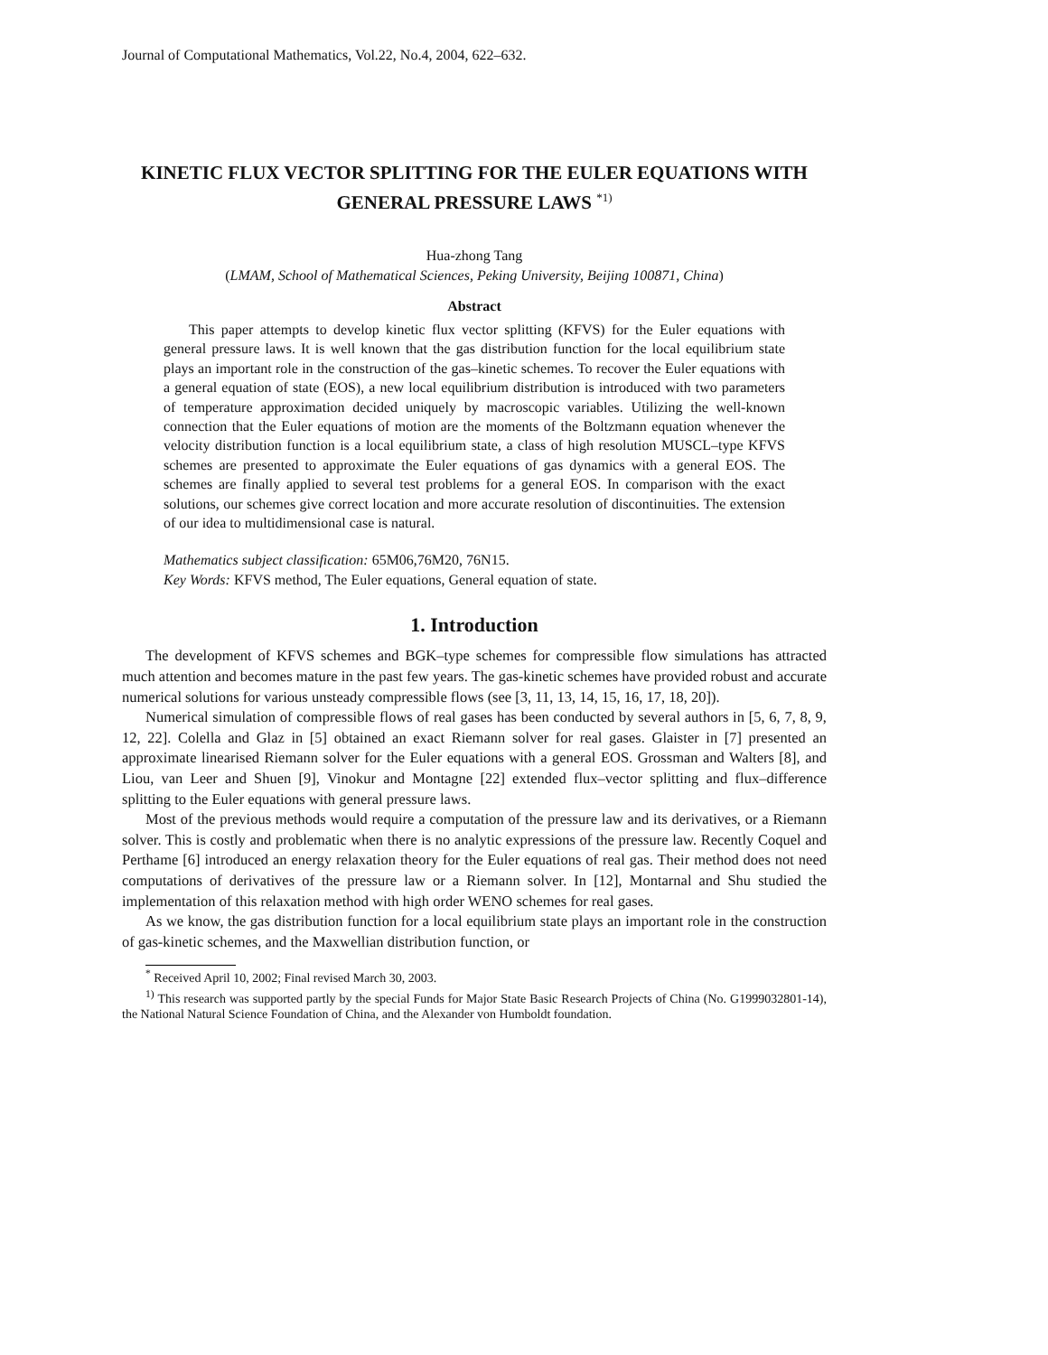Journal of Computational Mathematics, Vol.22, No.4, 2004, 622–632.
KINETIC FLUX VECTOR SPLITTING FOR THE EULER EQUATIONS WITH GENERAL PRESSURE LAWS <sup>*1)</sup>
Hua-zhong Tang
(LMAM, School of Mathematical Sciences, Peking University, Beijing 100871, China)
Abstract
This paper attempts to develop kinetic flux vector splitting (KFVS) for the Euler equations with general pressure laws. It is well known that the gas distribution function for the local equilibrium state plays an important role in the construction of the gas–kinetic schemes. To recover the Euler equations with a general equation of state (EOS), a new local equilibrium distribution is introduced with two parameters of temperature approximation decided uniquely by macroscopic variables. Utilizing the well-known connection that the Euler equations of motion are the moments of the Boltzmann equation whenever the velocity distribution function is a local equilibrium state, a class of high resolution MUSCL–type KFVS schemes are presented to approximate the Euler equations of gas dynamics with a general EOS. The schemes are finally applied to several test problems for a general EOS. In comparison with the exact solutions, our schemes give correct location and more accurate resolution of discontinuities. The extension of our idea to multidimensional case is natural.
Mathematics subject classification: 65M06,76M20, 76N15.
Key Words: KFVS method, The Euler equations, General equation of state.
1. Introduction
The development of KFVS schemes and BGK–type schemes for compressible flow simulations has attracted much attention and becomes mature in the past few years. The gas-kinetic schemes have provided robust and accurate numerical solutions for various unsteady compressible flows (see [3, 11, 13, 14, 15, 16, 17, 18, 20]).
Numerical simulation of compressible flows of real gases has been conducted by several authors in [5, 6, 7, 8, 9, 12, 22]. Colella and Glaz in [5] obtained an exact Riemann solver for real gases. Glaister in [7] presented an approximate linearised Riemann solver for the Euler equations with a general EOS. Grossman and Walters [8], and Liou, van Leer and Shuen [9], Vinokur and Montagne [22] extended flux–vector splitting and flux–difference splitting to the Euler equations with general pressure laws.
Most of the previous methods would require a computation of the pressure law and its derivatives, or a Riemann solver. This is costly and problematic when there is no analytic expressions of the pressure law. Recently Coquel and Perthame [6] introduced an energy relaxation theory for the Euler equations of real gas. Their method does not need computations of derivatives of the pressure law or a Riemann solver. In [12], Montarnal and Shu studied the implementation of this relaxation method with high order WENO schemes for real gases.
As we know, the gas distribution function for a local equilibrium state plays an important role in the construction of gas-kinetic schemes, and the Maxwellian distribution function, or
<sup>*</sup> Received April 10, 2002; Final revised March 30, 2003.
<sup>1)</sup> This research was supported partly by the special Funds for Major State Basic Research Projects of China (No. G1999032801-14), the National Natural Science Foundation of China, and the Alexander von Humboldt foundation.